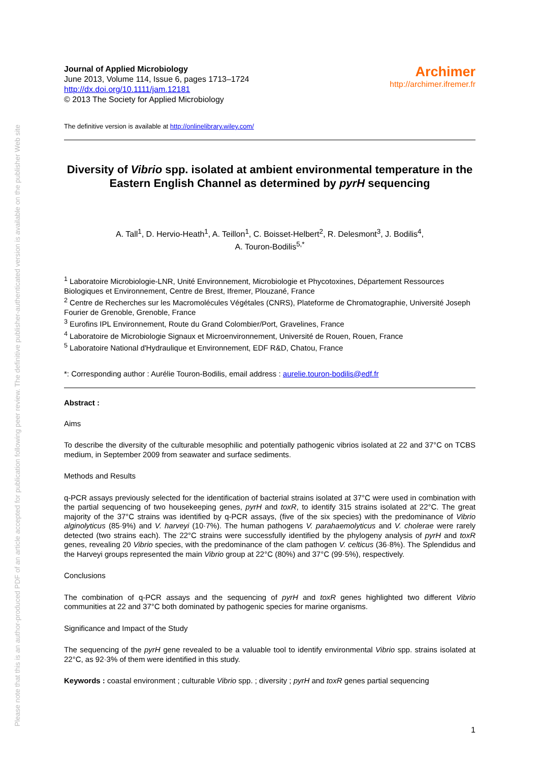Please note that this is an author-produced PDF of an article accepted for publication following peer review. The definitive publisher-authenticated version is available on the publisher Web site
Journal of Applied Microbiology
June 2013, Volume 114, Issue 6, pages 1713–1724
http://dx.doi.org/10.1111/jam.12181
© 2013 The Society for Applied Microbiology
Archimer
http://archimer.ifremer.fr
The definitive version is available at http://onlinelibrary.wiley.com/
Diversity of Vibrio spp. isolated at ambient environmental temperature in the Eastern English Channel as determined by pyrH sequencing
A. Tall<sup>1</sup>, D. Hervio-Heath<sup>1</sup>, A. Teillon<sup>1</sup>, C. Boisset-Helbert<sup>2</sup>, R. Delesmont<sup>3</sup>, J. Bodilis<sup>4</sup>,
A. Touron-Bodilis<sup>5,*</sup>
<sup>1</sup> Laboratoire Microbiologie-LNR, Unité Environnement, Microbiologie et Phycotoxines, Département Ressources Biologiques et Environnement, Centre de Brest, Ifremer, Plouzané, France
<sup>2</sup> Centre de Recherches sur les Macromolécules Végétales (CNRS), Plateforme de Chromatographie, Université Joseph Fourier de Grenoble, Grenoble, France
<sup>3</sup> Eurofins IPL Environnement, Route du Grand Colombier/Port, Gravelines, France
<sup>4</sup> Laboratoire de Microbiologie Signaux et Microenvironnement, Université de Rouen, Rouen, France
<sup>5</sup> Laboratoire National d'Hydraulique et Environnement, EDF R&D, Chatou, France
*: Corresponding author : Aurélie Touron-Bodilis, email address : aurelie.touron-bodilis@edf.fr
Abstract :
Aims
To describe the diversity of the culturable mesophilic and potentially pathogenic vibrios isolated at 22 and 37°C on TCBS medium, in September 2009 from seawater and surface sediments.
Methods and Results
q-PCR assays previously selected for the identification of bacterial strains isolated at 37°C were used in combination with the partial sequencing of two housekeeping genes, pyrH and toxR, to identify 315 strains isolated at 22°C. The great majority of the 37°C strains was identified by q-PCR assays, (five of the six species) with the predominance of Vibrio alginolyticus (85·9%) and V. harveyi (10·7%). The human pathogens V. parahaemolyticus and V. cholerae were rarely detected (two strains each). The 22°C strains were successfully identified by the phylogeny analysis of pyrH and toxR genes, revealing 20 Vibrio species, with the predominance of the clam pathogen V. celticus (36·8%). The Splendidus and the Harveyi groups represented the main Vibrio group at 22°C (80%) and 37°C (99·5%), respectively.
Conclusions
The combination of q-PCR assays and the sequencing of pyrH and toxR genes highlighted two different Vibrio communities at 22 and 37°C both dominated by pathogenic species for marine organisms.
Significance and Impact of the Study
The sequencing of the pyrH gene revealed to be a valuable tool to identify environmental Vibrio spp. strains isolated at 22°C, as 92·3% of them were identified in this study.
Keywords : coastal environment ; culturable Vibrio spp. ; diversity ; pyrH and toxR genes partial sequencing
1